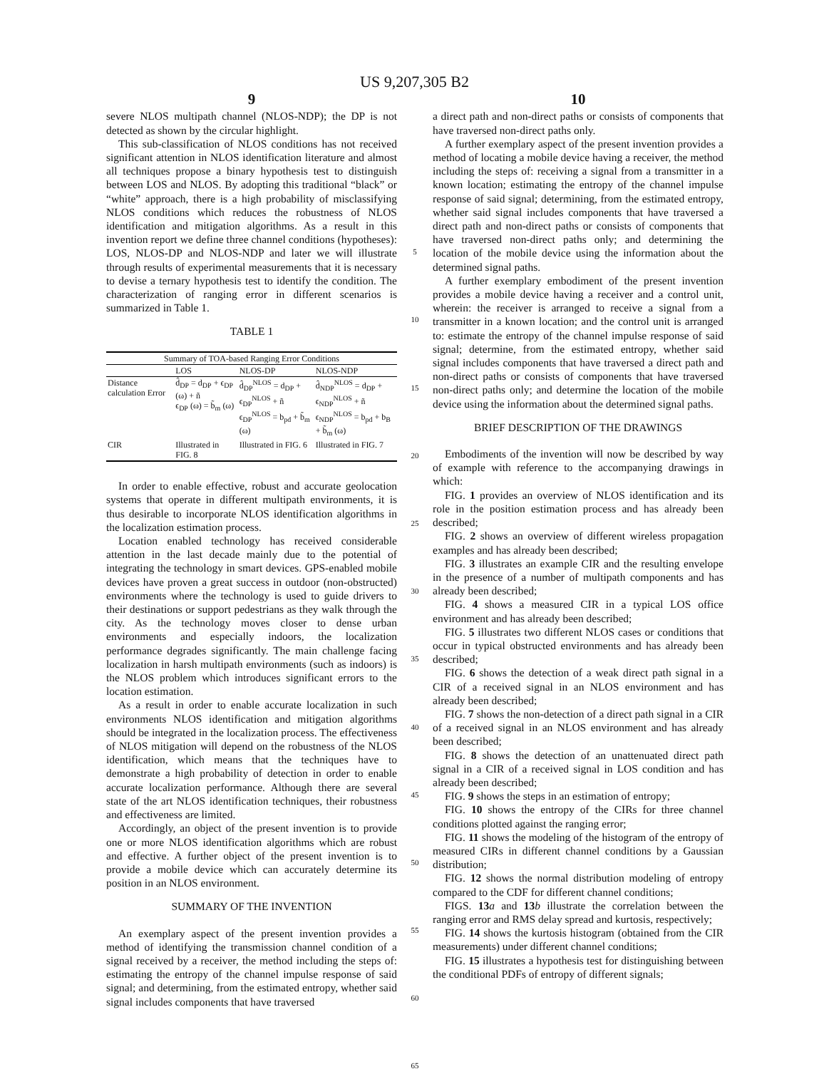US 9,207,305 B2
9
severe NLOS multipath channel (NLOS-NDP); the DP is not detected as shown by the circular highlight.
This sub-classification of NLOS conditions has not received significant attention in NLOS identification literature and almost all techniques propose a binary hypothesis test to distinguish between LOS and NLOS. By adopting this traditional “black” or “white” approach, there is a high probability of misclassifying NLOS conditions which reduces the robustness of NLOS identification and mitigation algorithms. As a result in this invention report we define three channel conditions (hypotheses): LOS, NLOS-DP and NLOS-NDP and later we will illustrate through results of experimental measurements that it is necessary to devise a ternary hypothesis test to identify the condition. The characterization of ranging error in different scenarios is summarized in Table 1.
TABLE 1
| Summary of TOA-based Ranging Error Conditions | | | |
| --- | --- | --- | --- |
| | LOS | NLOS-DP | NLOS-NDP |
| Distance calculation Error | d̂<sub>DP</sub> = d<sub>DP</sub> + ϵ<sub>DP</sub> (ω) + ñ ϵ<sub>DP</sub> (ω) = b̃<sub>m</sub> (ω) | d̂<sub>DP</sub><sup>NLOS</sup> = d<sub>DP</sub> + ϵ<sub>DP</sub><sup>NLOS</sup> + ñ ϵ<sub>DP</sub><sup>NLOS</sup> = b<sub>pd</sub> + b̃<sub>m</sub> (ω) | d̂<sub>NDP</sub><sup>NLOS</sup> = d<sub>DP</sub> + ϵ<sub>NDP</sub><sup>NLOS</sup> + ñ ϵ<sub>NDP</sub><sup>NLOS</sup> = b<sub>pd</sub> + b<sub>B</sub> + b̃<sub>m</sub> (ω) |
| CIR | Illustrated in FIG. 8 | Illustrated in FIG. 6 | Illustrated in FIG. 7 |
In order to enable effective, robust and accurate geolocation systems that operate in different multipath environments, it is thus desirable to incorporate NLOS identification algorithms in the localization estimation process.
Location enabled technology has received considerable attention in the last decade mainly due to the potential of integrating the technology in smart devices. GPS-enabled mobile devices have proven a great success in outdoor (non-obstructed) environments where the technology is used to guide drivers to their destinations or support pedestrians as they walk through the city. As the technology moves closer to dense urban environments and especially indoors, the localization performance degrades significantly. The main challenge facing localization in harsh multipath environments (such as indoors) is the NLOS problem which introduces significant errors to the location estimation.
As a result in order to enable accurate localization in such environments NLOS identification and mitigation algorithms should be integrated in the localization process. The effectiveness of NLOS mitigation will depend on the robustness of the NLOS identification, which means that the techniques have to demonstrate a high probability of detection in order to enable accurate localization performance. Although there are several state of the art NLOS identification techniques, their robustness and effectiveness are limited.
Accordingly, an object of the present invention is to provide one or more NLOS identification algorithms which are robust and effective. A further object of the present invention is to provide a mobile device which can accurately determine its position in an NLOS environment.
SUMMARY OF THE INVENTION
An exemplary aspect of the present invention provides a method of identifying the transmission channel condition of a signal received by a receiver, the method including the steps of: estimating the entropy of the channel impulse response of said signal; and determining, from the estimated entropy, whether said signal includes components that have traversed
5
10
15
20
25
30
35
40
45
50
55
60
65
10
a direct path and non-direct paths or consists of components that have traversed non-direct paths only.
A further exemplary aspect of the present invention provides a method of locating a mobile device having a receiver, the method including the steps of: receiving a signal from a transmitter in a known location; estimating the entropy of the channel impulse response of said signal; determining, from the estimated entropy, whether said signal includes components that have traversed a direct path and non-direct paths or consists of components that have traversed non-direct paths only; and determining the location of the mobile device using the information about the determined signal paths.
A further exemplary embodiment of the present invention provides a mobile device having a receiver and a control unit, wherein: the receiver is arranged to receive a signal from a transmitter in a known location; and the control unit is arranged to: estimate the entropy of the channel impulse response of said signal; determine, from the estimated entropy, whether said signal includes components that have traversed a direct path and non-direct paths or consists of components that have traversed non-direct paths only; and determine the location of the mobile device using the information about the determined signal paths.
BRIEF DESCRIPTION OF THE DRAWINGS
Embodiments of the invention will now be described by way of example with reference to the accompanying drawings in which:
FIG. 1 provides an overview of NLOS identification and its role in the position estimation process and has already been described;
FIG. 2 shows an overview of different wireless propagation examples and has already been described;
FIG. 3 illustrates an example CIR and the resulting envelope in the presence of a number of multipath components and has already been described;
FIG. 4 shows a measured CIR in a typical LOS office environment and has already been described;
FIG. 5 illustrates two different NLOS cases or conditions that occur in typical obstructed environments and has already been described;
FIG. 6 shows the detection of a weak direct path signal in a CIR of a received signal in an NLOS environment and has already been described;
FIG. 7 shows the non-detection of a direct path signal in a CIR of a received signal in an NLOS environment and has already been described;
FIG. 8 shows the detection of an unattenuated direct path signal in a CIR of a received signal in LOS condition and has already been described;
FIG. 9 shows the steps in an estimation of entropy;
FIG. 10 shows the entropy of the CIRs for three channel conditions plotted against the ranging error;
FIG. 11 shows the modeling of the histogram of the entropy of measured CIRs in different channel conditions by a Gaussian distribution;
FIG. 12 shows the normal distribution modeling of entropy compared to the CDF for different channel conditions;
FIGS. 13 a and 13 b illustrate the correlation between the ranging error and RMS delay spread and kurtosis, respectively;
FIG. 14 shows the kurtosis histogram (obtained from the CIR measurements) under different channel conditions;
FIG. 15 illustrates a hypothesis test for distinguishing between the conditional PDFs of entropy of different signals;